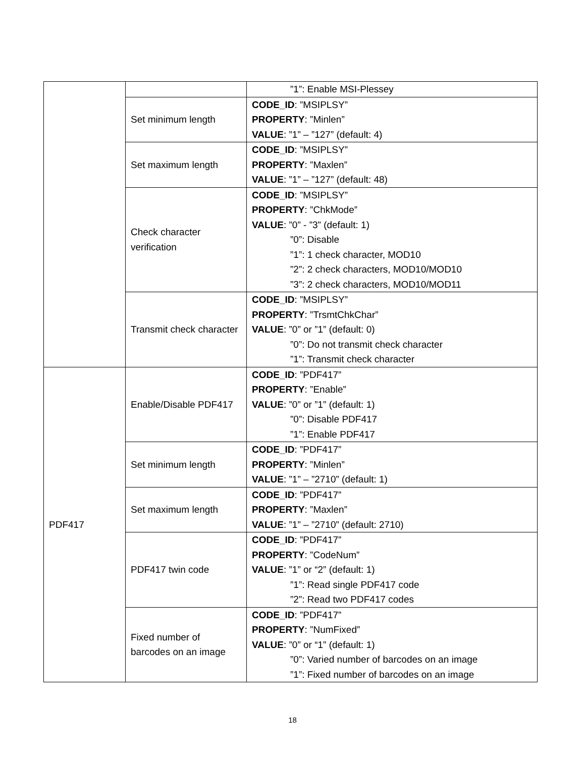| | | ”1”: Enable MSI-Plessey |
| | Set minimum length | CODE_ID : ”MSIPLSY” PROPERTY : ”Minlen” VALUE : ”1” – ”127” (default: 4) |
| | Set maximum length | CODE_ID : ”MSIPLSY” PROPERTY : ”Maxlen” VALUE : ”1” – ”127” (default: 48) |
| | Check character verification | CODE_ID : ”MSIPLSY” PROPERTY : ”ChkMode” VALUE : ”0” - ”3” (default: 1) ”0”: Disable ”1”: 1 check character, MOD10 ”2”: 2 check characters, MOD10/MOD10 ”3”: 2 check characters, MOD10/MOD11 |
| | Transmit check character | CODE_ID : ”MSIPLSY” PROPERTY : ”TrsmtChkChar” VALUE : ”0” or ”1” (default: 0) ”0”: Do not transmit check character ”1”: Transmit check character |
| PDF417 | Enable/Disable PDF417 | CODE_ID : ”PDF417” PROPERTY : ”Enable” VALUE : ”0” or ”1” (default: 1) ”0”: Disable PDF417 ”1”: Enable PDF417 |
| | Set minimum length | CODE_ID : ”PDF417” PROPERTY : ”Minlen” VALUE : ”1” – ”2710” (default: 1) |
| | Set maximum length | CODE_ID : ”PDF417” PROPERTY : ”Maxlen” VALUE : ”1” – ”2710” (default: 2710) |
| | PDF417 twin code | CODE_ID : ”PDF417” PROPERTY : ”CodeNum” VALUE : ”1” or “2” (default: 1) ”1”: Read single PDF417 code ”2”: Read two PDF417 codes |
| | Fixed number of barcodes on an image | CODE_ID : ”PDF417” PROPERTY : ”NumFixed” VALUE : ”0” or “1” (default: 1) ”0”: Varied number of barcodes on an image ”1”: Fixed number of barcodes on an image |
18